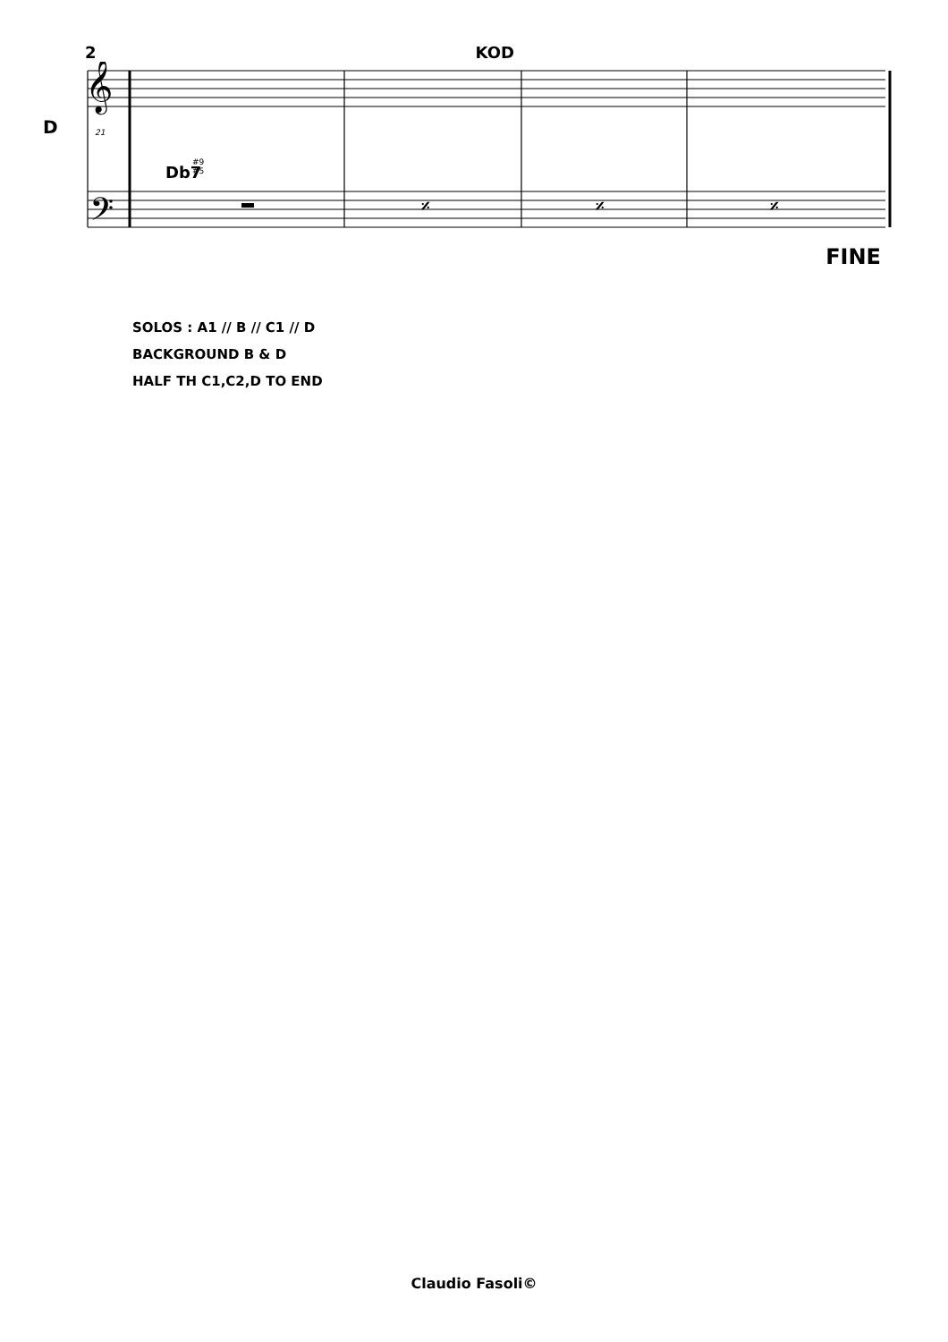2 KOD
D
𝄞
𝄢
Db7
#9
#5
21
𝄎
𝄎
𝄎
FINE
SOLOS : A1 // B // C1 // D
BACKGROUND B & D
HALF TH C1,C2,D TO END
Claudio Fasoli©